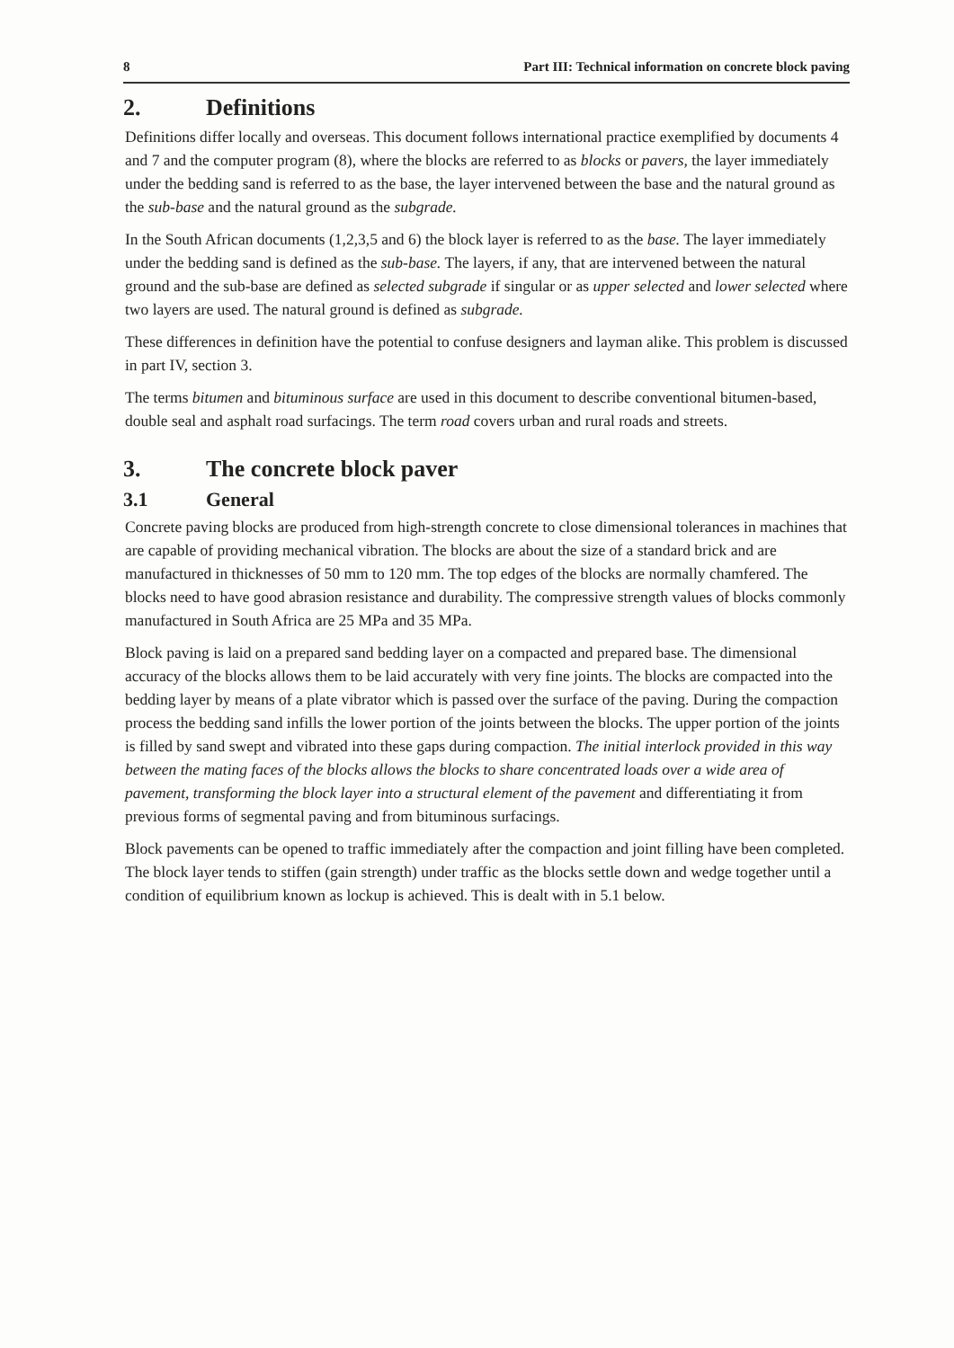8 Part III: Technical information on concrete block paving
2. Definitions
Definitions differ locally and overseas. This document follows international practice exemplified by documents 4 and 7 and the computer program (8), where the blocks are referred to as blocks or pavers, the layer immediately under the bedding sand is referred to as the base, the layer intervened between the base and the natural ground as the sub-base and the natural ground as the subgrade.
In the South African documents (1,2,3,5 and 6) the block layer is referred to as the base. The layer immediately under the bedding sand is defined as the sub-base. The layers, if any, that are intervened between the natural ground and the sub-base are defined as selected subgrade if singular or as upper selected and lower selected where two layers are used. The natural ground is defined as subgrade.
These differences in definition have the potential to confuse designers and layman alike. This problem is discussed in part IV, section 3.
The terms bitumen and bituminous surface are used in this document to describe conventional bitumen-based, double seal and asphalt road surfacings. The term road covers urban and rural roads and streets.
3. The concrete block paver
3.1 General
Concrete paving blocks are produced from high-strength concrete to close dimensional tolerances in machines that are capable of providing mechanical vibration. The blocks are about the size of a standard brick and are manufactured in thicknesses of 50 mm to 120 mm. The top edges of the blocks are normally chamfered. The blocks need to have good abrasion resistance and durability. The compressive strength values of blocks commonly manufactured in South Africa are 25 MPa and 35 MPa.
Block paving is laid on a prepared sand bedding layer on a compacted and prepared base. The dimensional accuracy of the blocks allows them to be laid accurately with very fine joints. The blocks are compacted into the bedding layer by means of a plate vibrator which is passed over the surface of the paving. During the compaction process the bedding sand infills the lower portion of the joints between the blocks. The upper portion of the joints is filled by sand swept and vibrated into these gaps during compaction. The initial interlock provided in this way between the mating faces of the blocks allows the blocks to share concentrated loads over a wide area of pavement, transforming the block layer into a structural element of the pavement and differentiating it from previous forms of segmental paving and from bituminous surfacings.
Block pavements can be opened to traffic immediately after the compaction and joint filling have been completed. The block layer tends to stiffen (gain strength) under traffic as the blocks settle down and wedge together until a condition of equilibrium known as lockup is achieved. This is dealt with in 5.1 below.